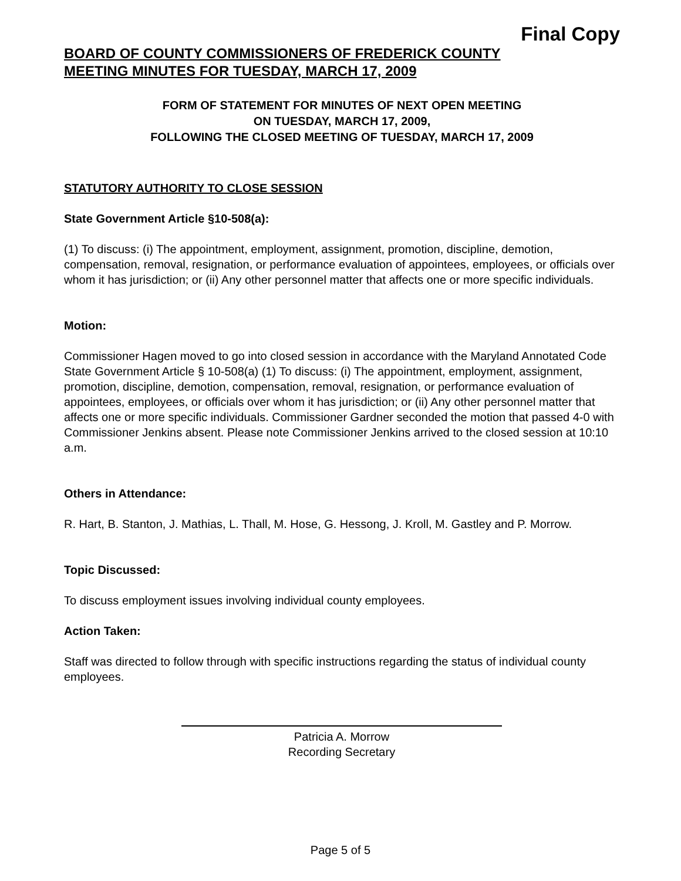Final Copy
BOARD OF COUNTY COMMISSIONERS OF FREDERICK COUNTY
MEETING MINUTES FOR TUESDAY, MARCH 17, 2009
FORM OF STATEMENT FOR MINUTES OF NEXT OPEN MEETING
ON TUESDAY, MARCH 17, 2009,
FOLLOWING THE CLOSED MEETING OF TUESDAY, MARCH 17, 2009
STATUTORY AUTHORITY TO CLOSE SESSION
State Government Article §10-508(a):
(1) To discuss: (i) The appointment, employment, assignment, promotion, discipline, demotion, compensation, removal, resignation, or performance evaluation of appointees, employees, or officials over whom it has jurisdiction; or (ii) Any other personnel matter that affects one or more specific individuals.
Motion:
Commissioner Hagen moved to go into closed session in accordance with the Maryland Annotated Code State Government Article § 10-508(a) (1) To discuss: (i) The appointment, employment, assignment, promotion, discipline, demotion, compensation, removal, resignation, or performance evaluation of appointees, employees, or officials over whom it has jurisdiction; or (ii) Any other personnel matter that affects one or more specific individuals. Commissioner Gardner seconded the motion that passed 4-0 with Commissioner Jenkins absent. Please note Commissioner Jenkins arrived to the closed session at 10:10 a.m.
Others in Attendance:
R. Hart, B. Stanton, J. Mathias, L. Thall, M. Hose, G. Hessong, J. Kroll, M. Gastley and P. Morrow.
Topic Discussed:
To discuss employment issues involving individual county employees.
Action Taken:
Staff was directed to follow through with specific instructions regarding the status of individual county employees.
Patricia A. Morrow
Recording Secretary
Page 5 of 5